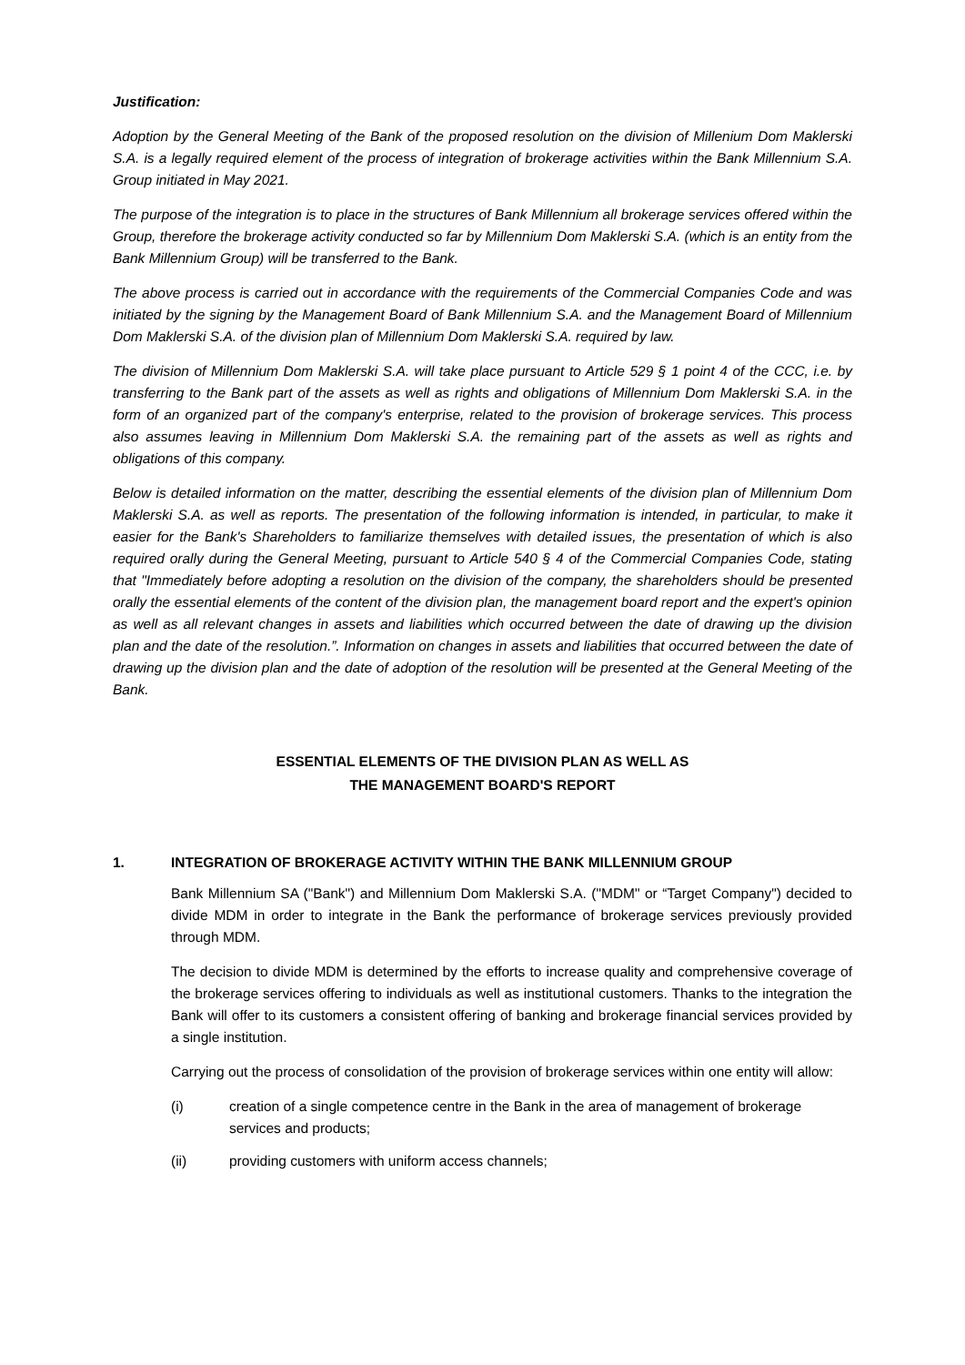Justification:
Adoption by the General Meeting of the Bank of the proposed resolution on the division of Millenium Dom Maklerski S.A. is a legally required element of the process of integration of brokerage activities within the Bank Millennium S.A. Group initiated in May 2021.
The purpose of the integration is to place in the structures of Bank Millennium all brokerage services offered within the Group, therefore the brokerage activity conducted so far by Millennium Dom Maklerski S.A. (which is an entity from the Bank Millennium Group) will be transferred to the Bank.
The above process is carried out in accordance with the requirements of the Commercial Companies Code and was initiated by the signing by the Management Board of Bank Millennium S.A. and the Management Board of Millennium Dom Maklerski S.A. of the division plan of Millennium Dom Maklerski S.A. required by law.
The division of Millennium Dom Maklerski S.A. will take place pursuant to Article 529 § 1 point 4 of the CCC, i.e. by transferring to the Bank part of the assets as well as rights and obligations of Millennium Dom Maklerski S.A. in the form of an organized part of the company's enterprise, related to the provision of brokerage services. This process also assumes leaving in Millennium Dom Maklerski S.A. the remaining part of the assets as well as rights and obligations of this company.
Below is detailed information on the matter, describing the essential elements of the division plan of Millennium Dom Maklerski S.A. as well as reports. The presentation of the following information is intended, in particular, to make it easier for the Bank's Shareholders to familiarize themselves with detailed issues, the presentation of which is also required orally during the General Meeting, pursuant to Article 540 § 4 of the Commercial Companies Code, stating that "Immediately before adopting a resolution on the division of the company, the shareholders should be presented orally the essential elements of the content of the division plan, the management board report and the expert's opinion as well as all relevant changes in assets and liabilities which occurred between the date of drawing up the division plan and the date of the resolution.”. Information on changes in assets and liabilities that occurred between the date of drawing up the division plan and the date of adoption of the resolution will be presented at the General Meeting of the Bank.
ESSENTIAL ELEMENTS OF THE DIVISION PLAN AS WELL AS
THE MANAGEMENT BOARD'S REPORT
1. INTEGRATION OF BROKERAGE ACTIVITY WITHIN THE BANK MILLENNIUM GROUP
Bank Millennium SA ("Bank") and Millennium Dom Maklerski S.A. ("MDM" or “Target Company") decided to divide MDM in order to integrate in the Bank the performance of brokerage services previously provided through MDM.
The decision to divide MDM is determined by the efforts to increase quality and comprehensive coverage of the brokerage services offering to individuals as well as institutional customers. Thanks to the integration the Bank will offer to its customers a consistent offering of banking and brokerage financial services provided by a single institution.
Carrying out the process of consolidation of the provision of brokerage services within one entity will allow:
(i) creation of a single competence centre in the Bank in the area of management of brokerage services and products;
(ii) providing customers with uniform access channels;